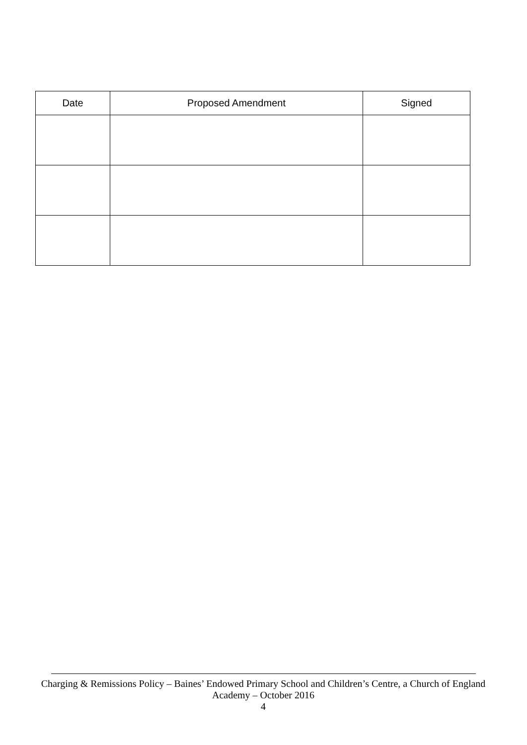| Date | Proposed Amendment | Signed |
| --- | --- | --- |
Charging & Remissions Policy – Baines’ Endowed Primary School and Children’s Centre, a Church of England Academy – October 2016
4